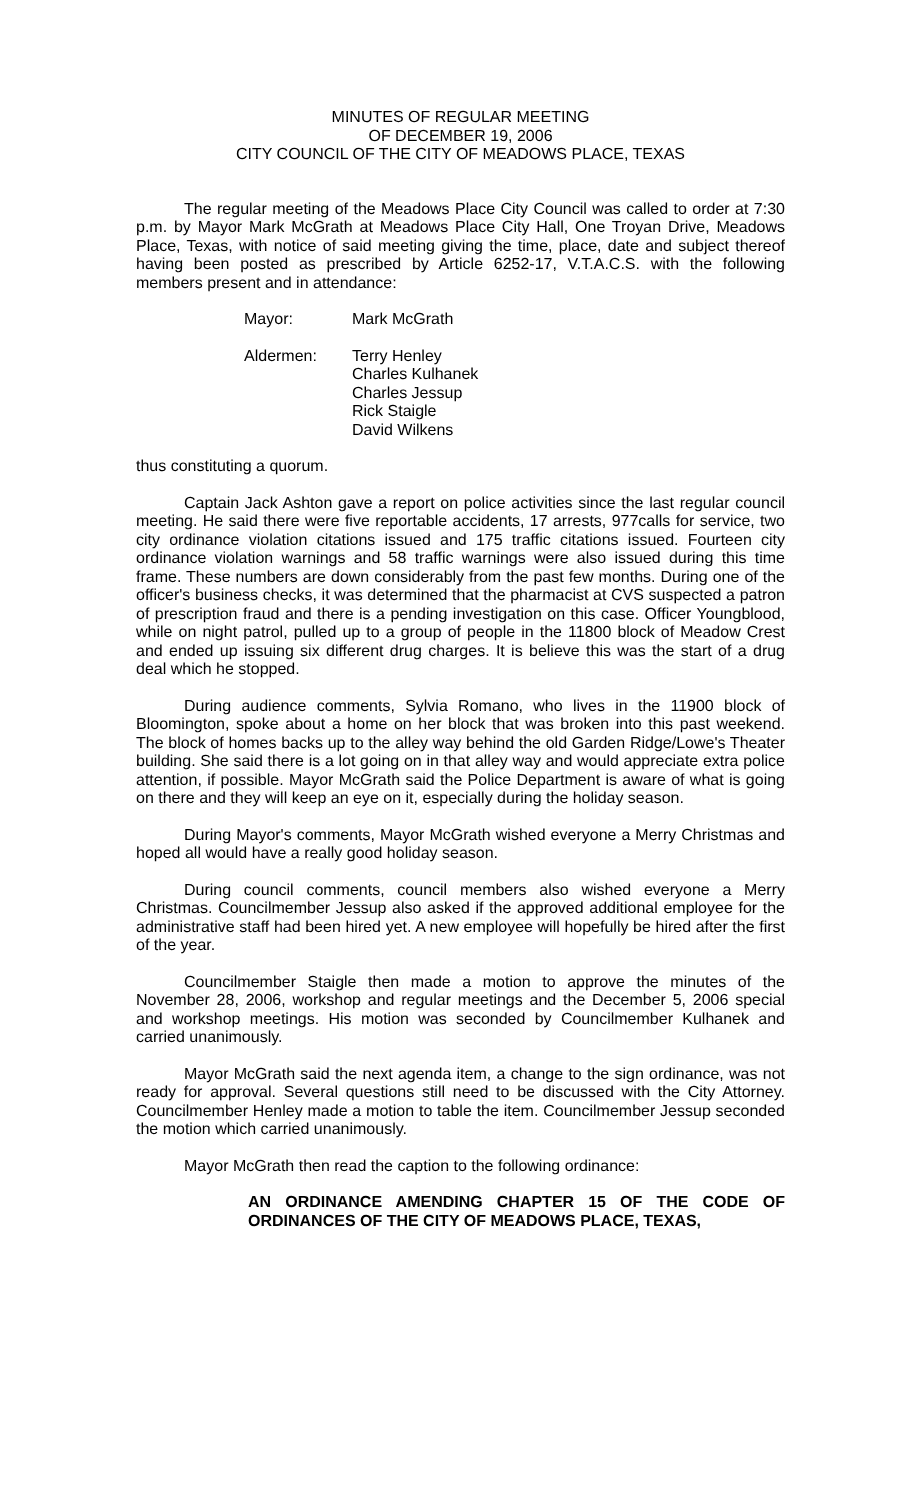MINUTES OF REGULAR MEETING
OF DECEMBER 19, 2006
CITY COUNCIL OF THE CITY OF MEADOWS PLACE, TEXAS
The regular meeting of the Meadows Place City Council was called to order at 7:30 p.m. by Mayor Mark McGrath at Meadows Place City Hall, One Troyan Drive, Meadows Place, Texas, with notice of said meeting giving the time, place, date and subject thereof having been posted as prescribed by Article 6252-17, V.T.A.C.S. with the following members present and in attendance:
Mayor: Mark McGrath
Aldermen: Terry Henley
Charles Kulhanek
Charles Jessup
Rick Staigle
David Wilkens
thus constituting a quorum.
Captain Jack Ashton gave a report on police activities since the last regular council meeting. He said there were five reportable accidents, 17 arrests, 977calls for service, two city ordinance violation citations issued and 175 traffic citations issued. Fourteen city ordinance violation warnings and 58 traffic warnings were also issued during this time frame. These numbers are down considerably from the past few months. During one of the officer's business checks, it was determined that the pharmacist at CVS suspected a patron of prescription fraud and there is a pending investigation on this case. Officer Youngblood, while on night patrol, pulled up to a group of people in the 11800 block of Meadow Crest and ended up issuing six different drug charges. It is believe this was the start of a drug deal which he stopped.
During audience comments, Sylvia Romano, who lives in the 11900 block of Bloomington, spoke about a home on her block that was broken into this past weekend. The block of homes backs up to the alley way behind the old Garden Ridge/Lowe's Theater building. She said there is a lot going on in that alley way and would appreciate extra police attention, if possible. Mayor McGrath said the Police Department is aware of what is going on there and they will keep an eye on it, especially during the holiday season.
During Mayor's comments, Mayor McGrath wished everyone a Merry Christmas and hoped all would have a really good holiday season.
During council comments, council members also wished everyone a Merry Christmas. Councilmember Jessup also asked if the approved additional employee for the administrative staff had been hired yet. A new employee will hopefully be hired after the first of the year.
Councilmember Staigle then made a motion to approve the minutes of the November 28, 2006, workshop and regular meetings and the December 5, 2006 special and workshop meetings. His motion was seconded by Councilmember Kulhanek and carried unanimously.
Mayor McGrath said the next agenda item, a change to the sign ordinance, was not ready for approval. Several questions still need to be discussed with the City Attorney. Councilmember Henley made a motion to table the item. Councilmember Jessup seconded the motion which carried unanimously.
Mayor McGrath then read the caption to the following ordinance:
AN ORDINANCE AMENDING CHAPTER 15 OF THE CODE OF ORDINANCES OF THE CITY OF MEADOWS PLACE, TEXAS,